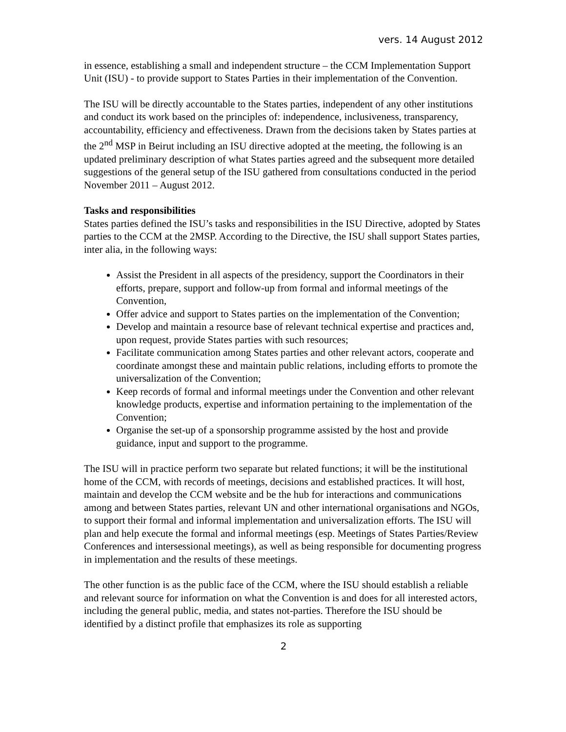vers. 14 August 2012
in essence, establishing a small and independent structure – the CCM Implementation Support Unit (ISU) - to provide support to States Parties in their implementation of the Convention.
The ISU will be directly accountable to the States parties, independent of any other institutions and conduct its work based on the principles of: independence, inclusiveness, transparency, accountability, efficiency and effectiveness. Drawn from the decisions taken by States parties at the 2<sup>nd</sup> MSP in Beirut including an ISU directive adopted at the meeting, the following is an updated preliminary description of what States parties agreed and the subsequent more detailed suggestions of the general setup of the ISU gathered from consultations conducted in the period November 2011 – August 2012.
Tasks and responsibilities
States parties defined the ISU’s tasks and responsibilities in the ISU Directive, adopted by States parties to the CCM at the 2MSP. According to the Directive, the ISU shall support States parties, inter alia, in the following ways:
Assist the President in all aspects of the presidency, support the Coordinators in their efforts, prepare, support and follow-up from formal and informal meetings of the Convention,
Offer advice and support to States parties on the implementation of the Convention;
Develop and maintain a resource base of relevant technical expertise and practices and, upon request, provide States parties with such resources;
Facilitate communication among States parties and other relevant actors, cooperate and coordinate amongst these and maintain public relations, including efforts to promote the universalization of the Convention;
Keep records of formal and informal meetings under the Convention and other relevant knowledge products, expertise and information pertaining to the implementation of the Convention;
Organise the set-up of a sponsorship programme assisted by the host and provide guidance, input and support to the programme.
The ISU will in practice perform two separate but related functions; it will be the institutional home of the CCM, with records of meetings, decisions and established practices. It will host, maintain and develop the CCM website and be the hub for interactions and communications among and between States parties, relevant UN and other international organisations and NGOs, to support their formal and informal implementation and universalization efforts. The ISU will plan and help execute the formal and informal meetings (esp. Meetings of States Parties/Review Conferences and intersessional meetings), as well as being responsible for documenting progress in implementation and the results of these meetings.
The other function is as the public face of the CCM, where the ISU should establish a reliable and relevant source for information on what the Convention is and does for all interested actors, including the general public, media, and states not-parties. Therefore the ISU should be identified by a distinct profile that emphasizes its role as supporting
2